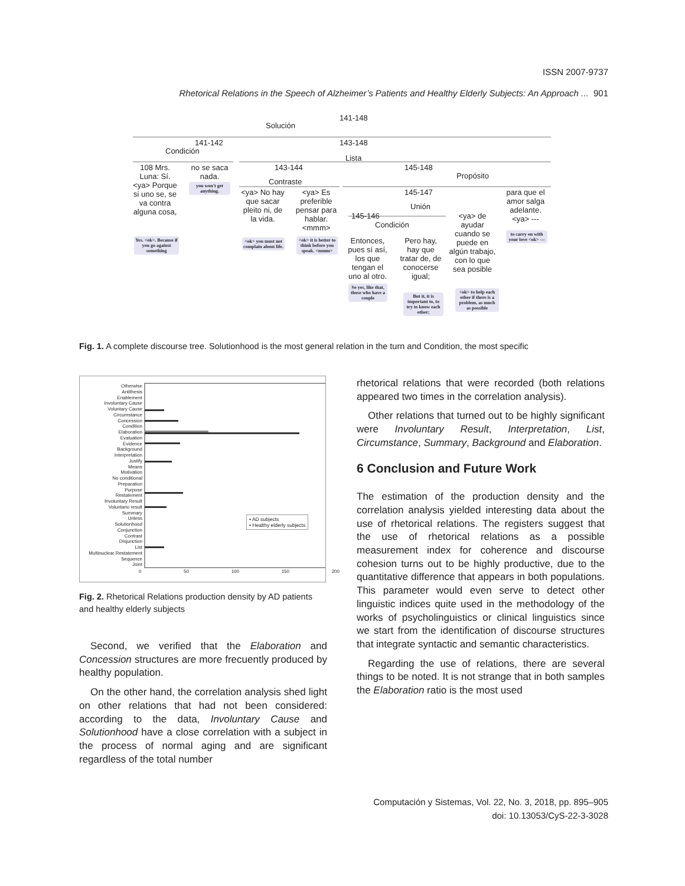ISSN 2007-9737
Rhetorical Relations in the Speech of Alzheimer’s Patients and Healthy Elderly Subjects: An Approach ... 901
141-148
Solución
141-142 143-148
Condición
Lista
143-144 145-148
Propósito
Contraste
108 Mrs. Luna: Sí. <ya> Porque si uno se, se va contra alguna cosa,
Yes. <ok>. Because if you go against something
no se saca nada.
you won't get anything.
<ya> No hay que sacar pleito ni, de la vida.
<ok> you must not complain about life.
<ya> Es preferible pensar para hablar. <mmm>
<ok> it is better to think before you speak. <mmm>
145-147
Unión
145-146
Condición
para que el amor salga adelante. <ya> ---
to carry on with your love <ok> ---
Entonces, pues sí así, los que tengan el uno al otro.
So yes, like that, those who have a couple
Pero hay, hay que tratar de, de conocerse igual;
But it, it is important to, to try to know each other;
<ya> de ayudar cuando se puede en algún trabajo, con lo que sea posible
<ok> to help each other if there is a problem, as much as possible
Fig. 1. A complete discourse tree. Solutionhood is the most general relation in the turn and Condition, the most specific
Otherwise
Antithesis
Enablement
Involuntary Cause
Voluntary Cause
Circumstance
Concession
Condition
Elaboration
Evaluation
Evidence
Background
Interpretation
Justify
Means
Motivation
No conditional
Preparation
Purpose
Restatement
Involuntary Result
Voluntario result
Summary
Unless
Solutionhood
Conjunction
Contrast
Disjunction
List
Multinuclear Restatement
Sequence
Joint
▪ AD subjects
▪ Healthy elderly subjects
0 50 100 150 200
Fig. 2. Rhetorical Relations production density by AD patients and healthy elderly subjects
Second, we verified that the Elaboration and Concession structures are more frecuently produced by healthy population.
On the other hand, the correlation analysis shed light on other relations that had not been considered: according to the data, Involuntary Cause and Solutionhood have a close correlation with a subject in the process of normal aging and are significant regardless of the total number
rhetorical relations that were recorded (both relations appeared two times in the correlation analysis).
Other relations that turned out to be highly significant were Involuntary Result, Interpretation, List, Circumstance, Summary, Background and Elaboration.
6 Conclusion and Future Work
The estimation of the production density and the correlation analysis yielded interesting data about the use of rhetorical relations. The registers suggest that the use of rhetorical relations as a possible measurement index for coherence and discourse cohesion turns out to be highly productive, due to the quantitative difference that appears in both populations. This parameter would even serve to detect other linguistic indices quite used in the methodology of the works of psycholinguistics or clinical linguistics since we start from the identification of discourse structures that integrate syntactic and semantic characteristics.
Regarding the use of relations, there are several things to be noted. It is not strange that in both samples the Elaboration ratio is the most used
Computación y Sistemas, Vol. 22, No. 3, 2018, pp. 895–905
doi: 10.13053/CyS-22-3-3028